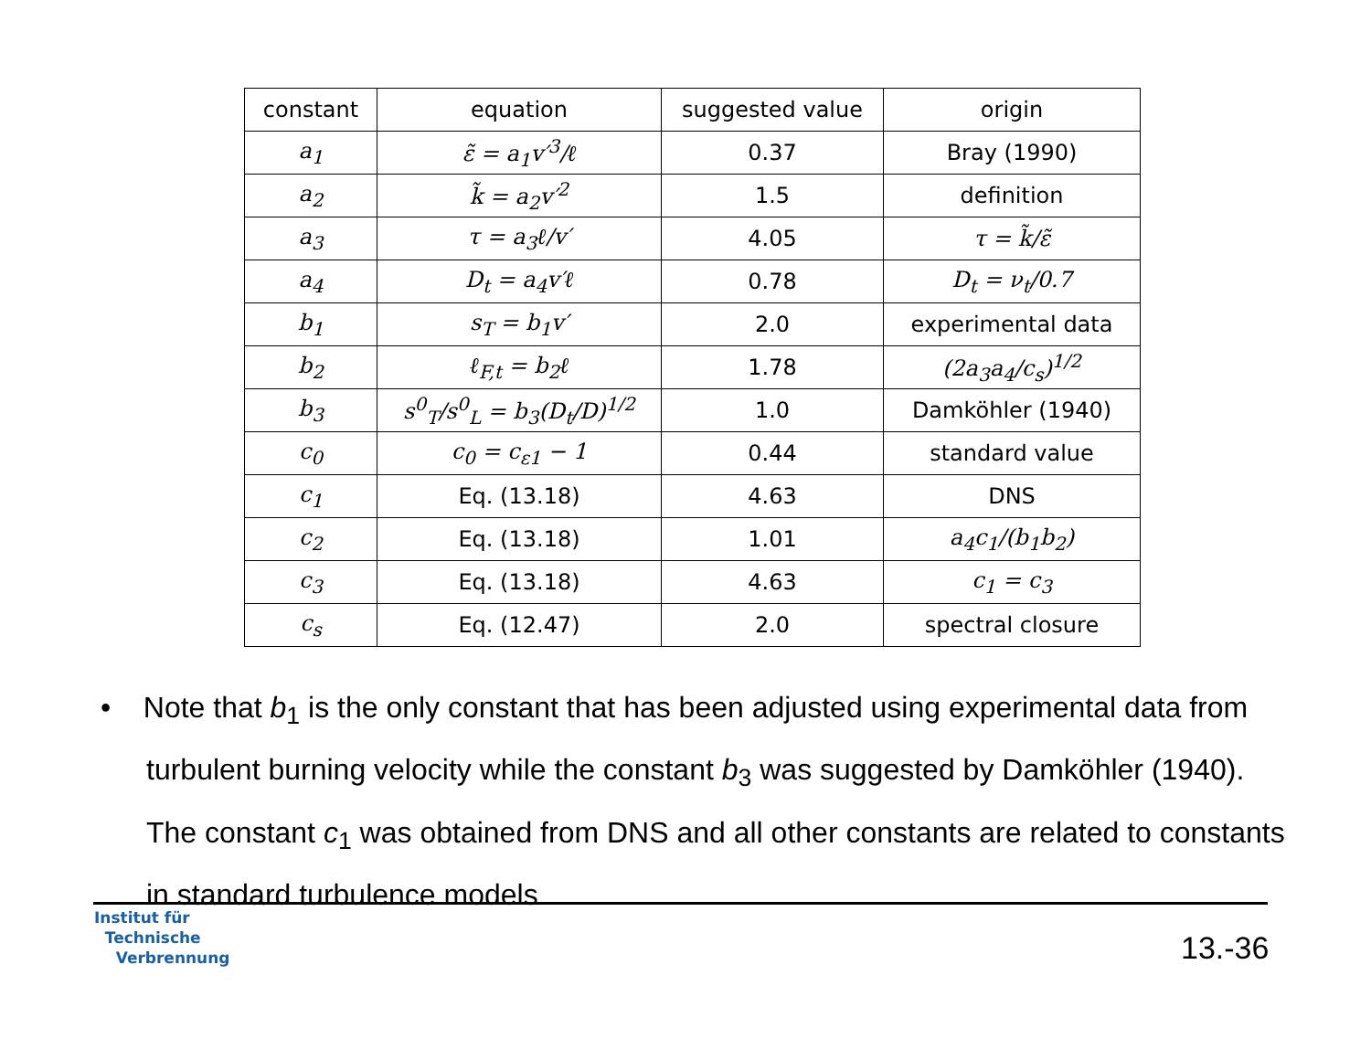| constant | equation | suggested value | origin |
| --- | --- | --- | --- |
| a<sub>1</sub> | ε̃ = a<sub>1</sub>v′<sup>3</sup>/ℓ | 0.37 | Bray (1990) |
| a<sub>2</sub> | k̃ = a<sub>2</sub>v′<sup>2</sup> | 1.5 | definition |
| a<sub>3</sub> | τ = a<sub>3</sub>ℓ/v′ | 4.05 | τ = k̃/ε̃ |
| a<sub>4</sub> | D<sub>t</sub> = a<sub>4</sub>v′ℓ | 0.78 | D<sub>t</sub> = ν<sub>t</sub>/0.7 |
| b<sub>1</sub> | s<sub>T</sub> = b<sub>1</sub>v′ | 2.0 | experimental data |
| b<sub>2</sub> | ℓ<sub>F,t</sub> = b<sub>2</sub>ℓ | 1.78 | (2a<sub>3</sub>a<sub>4</sub>/c<sub>s</sub>)<sup>1/2</sup> |
| b<sub>3</sub> | s<sup>0</sup><sub>T</sub>/s<sup>0</sup><sub>L</sub> = b<sub>3</sub>(D<sub>t</sub>/D)<sup>1/2</sup> | 1.0 | Damköhler (1940) |
| c<sub>0</sub> | c<sub>0</sub> = c<sub>ε1</sub> − 1 | 0.44 | standard value |
| c<sub>1</sub> | Eq. (13.18) | 4.63 | DNS |
| c<sub>2</sub> | Eq. (13.18) | 1.01 | a<sub>4</sub>c<sub>1</sub>/(b<sub>1</sub>b<sub>2</sub>) |
| c<sub>3</sub> | Eq. (13.18) | 4.63 | c<sub>1</sub> = c<sub>3</sub> |
| c<sub>s</sub> | Eq. (12.47) | 2.0 | spectral closure |
• Note that b<sub>1</sub> is the only constant that has been adjusted using experimental data from turbulent burning velocity while the constant b<sub>3</sub> was suggested by Damköhler (1940). The constant c<sub>1</sub> was obtained from DNS and all other constants are related to constants in standard turbulence models
Institut für
Technische
Verbrennung
13.-36